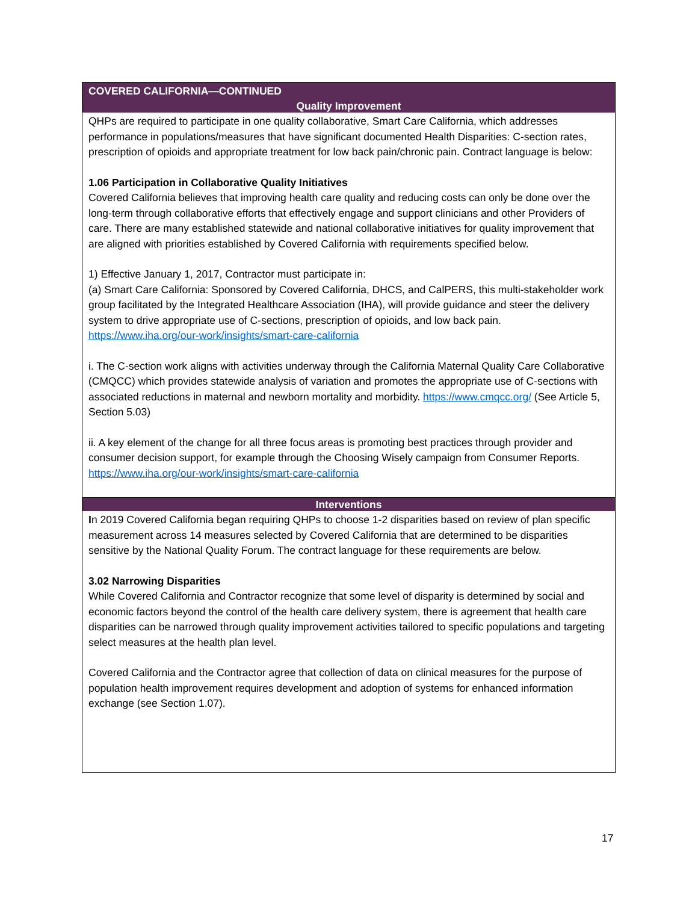| COVERED CALIFORNIA—CONTINUED |
| --- |
| Quality Improvement |
| QHPs are required to participate in one quality collaborative, Smart Care California, which addresses performance in populations/measures that have significant documented Health Disparities: C-section rates, prescription of opioids and appropriate treatment for low back pain/chronic pain. Contract language is below: 1.06 Participation in Collaborative Quality Initiatives Covered California believes that improving health care quality and reducing costs can only be done over the long-term through collaborative efforts that effectively engage and support clinicians and other Providers of care. There are many established statewide and national collaborative initiatives for quality improvement that are aligned with priorities established by Covered California with requirements specified below. 1) Effective January 1, 2017, Contractor must participate in: (a) Smart Care California: Sponsored by Covered California, DHCS, and CalPERS, this multi-stakeholder work group facilitated by the Integrated Healthcare Association (IHA), will provide guidance and steer the delivery system to drive appropriate use of C-sections, prescription of opioids, and low back pain. https://www.iha.org/our-work/insights/smart-care-california i. The C-section work aligns with activities underway through the California Maternal Quality Care Collaborative (CMQCC) which provides statewide analysis of variation and promotes the appropriate use of C-sections with associated reductions in maternal and newborn mortality and morbidity. https://www.cmqcc.org/ (See Article 5, Section 5.03) ii. A key element of the change for all three focus areas is promoting best practices through provider and consumer decision support, for example through the Choosing Wisely campaign from Consumer Reports. https://www.iha.org/our-work/insights/smart-care-california |
| Interventions |
| I n 2019 Covered California began requiring QHPs to choose 1-2 disparities based on review of plan specific measurement across 14 measures selected by Covered California that are determined to be disparities sensitive by the National Quality Forum. The contract language for these requirements are below. 3.02 Narrowing Disparities While Covered California and Contractor recognize that some level of disparity is determined by social and economic factors beyond the control of the health care delivery system, there is agreement that health care disparities can be narrowed through quality improvement activities tailored to specific populations and targeting select measures at the health plan level. Covered California and the Contractor agree that collection of data on clinical measures for the purpose of population health improvement requires development and adoption of systems for enhanced information exchange (see Section 1.07). |
17